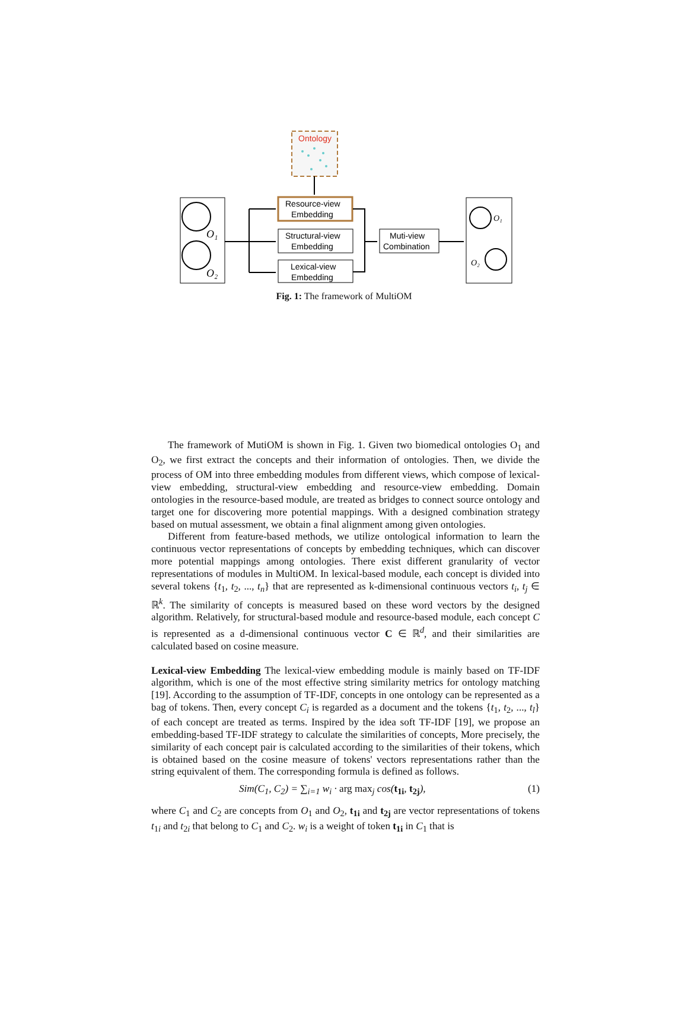Ontology
O₁
O₂
Resource-view
Embedding
Structural-view
Embedding
Lexical-view
Embedding
Muti-view
Combination
O₁
O₂
Fig. 1: The framework of MultiOM
The framework of MutiOM is shown in Fig. 1. Given two biomedical ontologies O<sub>1</sub> and O<sub>2</sub>, we first extract the concepts and their information of ontologies. Then, we divide the process of OM into three embedding modules from different views, which compose of lexical-view embedding, structural-view embedding and resource-view embedding. Domain ontologies in the resource-based module, are treated as bridges to connect source ontology and target one for discovering more potential mappings. With a designed combination strategy based on mutual assessment, we obtain a final alignment among given ontologies.
Different from feature-based methods, we utilize ontological information to learn the continuous vector representations of concepts by embedding techniques, which can discover more potential mappings among ontologies. There exist different granularity of vector representations of modules in MultiOM. In lexical-based module, each concept is divided into several tokens {t<sub>1</sub>, t<sub>2</sub>, ..., t<sub>n</sub>} that are represented as k-dimensional continuous vectors t<sub>i</sub>, t<sub>j</sub> ∈ ℝ<sup>k</sup>. The similarity of concepts is measured based on these word vectors by the designed algorithm. Relatively, for structural-based module and resource-based module, each concept C is represented as a d-dimensional continuous vector C ∈ ℝ<sup>d</sup>, and their similarities are calculated based on cosine measure.
Lexical-view Embedding The lexical-view embedding module is mainly based on TF-IDF algorithm, which is one of the most effective string similarity metrics for ontology matching [19]. According to the assumption of TF-IDF, concepts in one ontology can be represented as a bag of tokens. Then, every concept C<sub>i</sub> is regarded as a document and the tokens {t<sub>1</sub>, t<sub>2</sub>, ..., t<sub>l</sub>} of each concept are treated as terms. Inspired by the idea soft TF-IDF [19], we propose an embedding-based TF-IDF strategy to calculate the similarities of concepts, More precisely, the similarity of each concept pair is calculated according to the similarities of their tokens, which is obtained based on the cosine measure of tokens' vectors representations rather than the string equivalent of them. The corresponding formula is defined as follows.
Sim(C<sub>1</sub>, C<sub>2</sub>) = ∑<sub>i=1</sub> w<sub>i</sub> · arg max<sub>j</sub> cos(t<sub>1i</sub>, t<sub>2j</sub>), (1)
where C<sub>1</sub> and C<sub>2</sub> are concepts from O<sub>1</sub> and O<sub>2</sub>, t<sub>1i</sub> and t<sub>2j</sub> are vector representations of tokens t<sub>1i</sub> and t<sub>2i</sub> that belong to C<sub>1</sub> and C<sub>2</sub>. w<sub>i</sub> is a weight of token t<sub>1i</sub> in C<sub>1</sub> that is